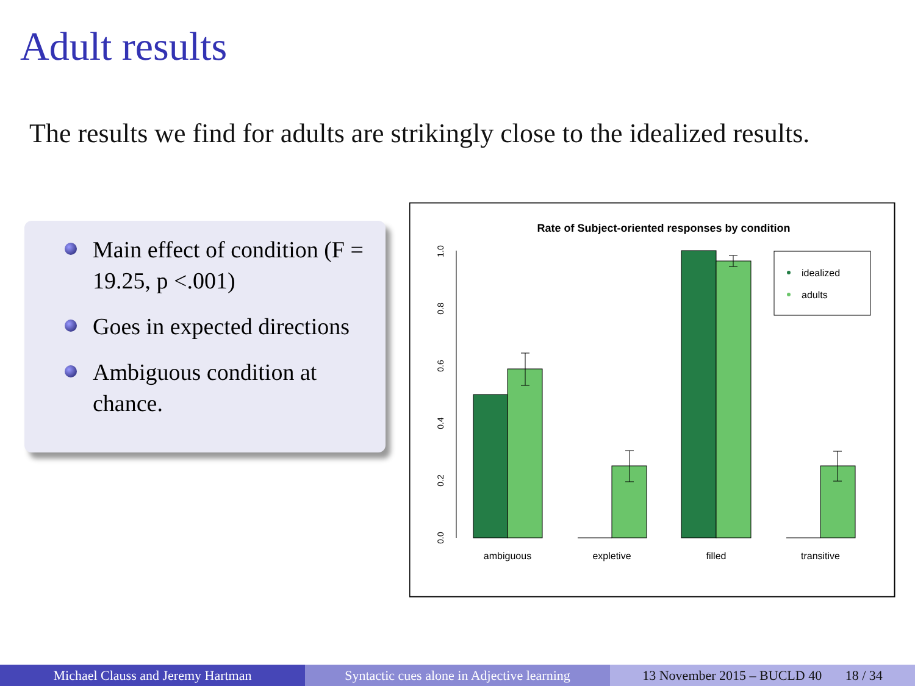Adult results
The results we find for adults are strikingly close to the idealized results.
Main effect of condition (F = 19.25, p <.001)
Goes in expected directions
Ambiguous condition at chance.
Rate of Subject-oriented responses by condition
0.0
0.2
0.4
0.6
0.8
1.0
ambiguous
expletive
filled
transitive
idealized
adults
Michael Clauss and Jeremy Hartman Syntactic cues alone in Adjective learning
13 November 2015 – BUCLD 40 18 / 34